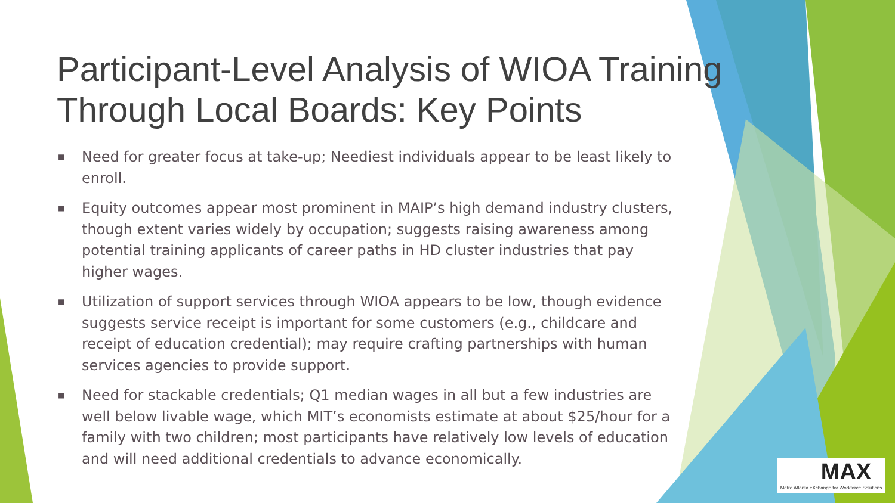Participant-Level Analysis of WIOA Training Through Local Boards: Key Points
■ Need for greater focus at take-up; Neediest individuals appear to be least likely to enroll.
■ Equity outcomes appear most prominent in MAIP’s high demand industry clusters, though extent varies widely by occupation; suggests raising awareness among potential training applicants of career paths in HD cluster industries that pay higher wages.
■ Utilization of support services through WIOA appears to be low, though evidence suggests service receipt is important for some customers (e.g., childcare and receipt of education credential); may require crafting partnerships with human services agencies to provide support.
■ Need for stackable credentials; Q1 median wages in all but a few industries are well below livable wage, which MIT’s economists estimate at about $25/hour for a family with two children; most participants have relatively low levels of education and will need additional credentials to advance economically.
MAX
Metro Atlanta eXchange for Workforce Solutions